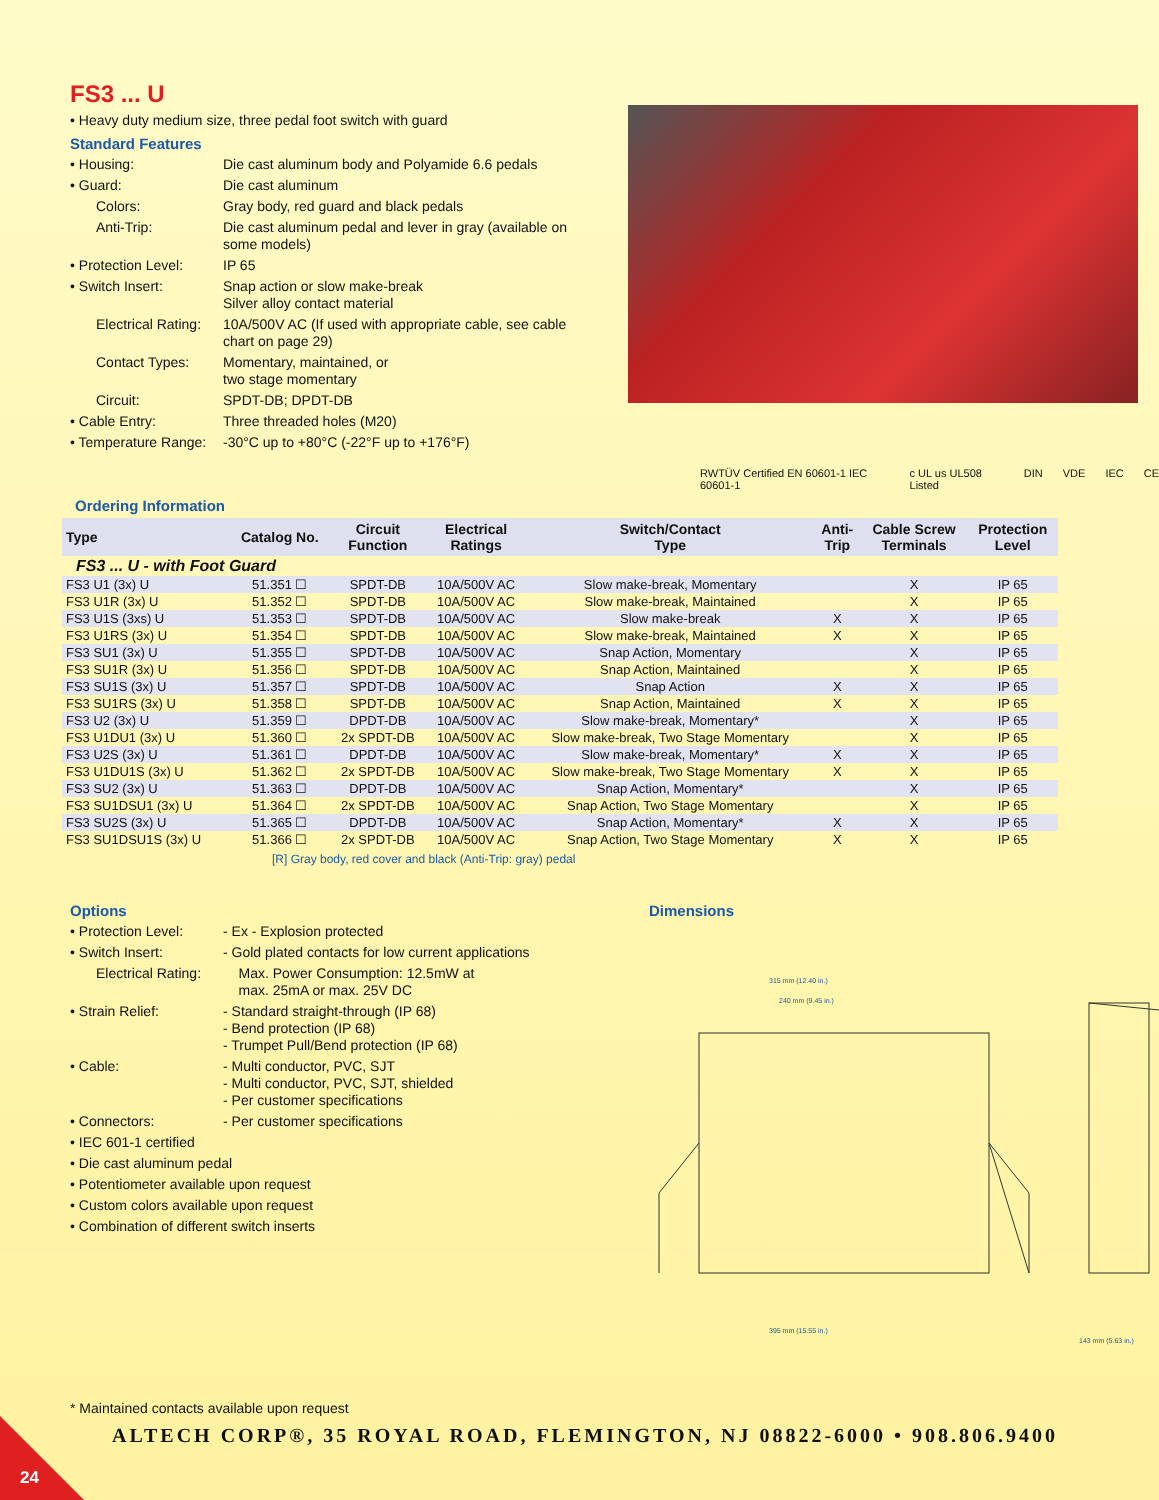FS3 ... U
• Heavy duty medium size, three pedal foot switch with guard
Standard Features
• Housing: Die cast aluminum body and Polyamide 6.6 pedals
• Guard: Die cast aluminum
Colors: Gray body, red guard and black pedals
Anti-Trip: Die cast aluminum pedal and lever in gray (available on some models)
• Protection Level: IP 65
• Switch Insert: Snap action or slow make-break
Silver alloy contact material
Electrical Rating: 10A/500V AC (If used with appropriate cable, see cable chart on page 29)
Contact Types: Momentary, maintained, or
two stage momentary
Circuit: SPDT-DB; DPDT-DB
• Cable Entry: Three threaded holes (M20)
• Temperature Range: -30°C up to +80°C (-22°F up to +176°F)
RWTÜV Certified EN 60601-1 IEC 60601-1 c UL us UL508 Listed DIN VDE IEC CE
Ordering Information
| Type | Catalog No. | Circuit Function | Electrical Ratings | Switch/Contact Type | Anti- Trip | Cable Screw Terminals | Protection Level |
| --- | --- | --- | --- | --- | --- | --- | --- |
| FS3 ... U - with Foot Guard | | | | | | | |
| FS3 U1 (3x) U | 51.351 ☐ | SPDT-DB | 10A/500V AC | Slow make-break, Momentary | | X | IP 65 |
| FS3 U1R (3x) U | 51.352 ☐ | SPDT-DB | 10A/500V AC | Slow make-break, Maintained | | X | IP 65 |
| FS3 U1S (3xs) U | 51.353 ☐ | SPDT-DB | 10A/500V AC | Slow make-break | X | X | IP 65 |
| FS3 U1RS (3x) U | 51.354 ☐ | SPDT-DB | 10A/500V AC | Slow make-break, Maintained | X | X | IP 65 |
| FS3 SU1 (3x) U | 51.355 ☐ | SPDT-DB | 10A/500V AC | Snap Action, Momentary | | X | IP 65 |
| FS3 SU1R (3x) U | 51.356 ☐ | SPDT-DB | 10A/500V AC | Snap Action, Maintained | | X | IP 65 |
| FS3 SU1S (3x) U | 51.357 ☐ | SPDT-DB | 10A/500V AC | Snap Action | X | X | IP 65 |
| FS3 SU1RS (3x) U | 51.358 ☐ | SPDT-DB | 10A/500V AC | Snap Action, Maintained | X | X | IP 65 |
| FS3 U2 (3x) U | 51.359 ☐ | DPDT-DB | 10A/500V AC | Slow make-break, Momentary* | | X | IP 65 |
| FS3 U1DU1 (3x) U | 51.360 ☐ | 2x SPDT-DB | 10A/500V AC | Slow make-break, Two Stage Momentary | | X | IP 65 |
| FS3 U2S (3x) U | 51.361 ☐ | DPDT-DB | 10A/500V AC | Slow make-break, Momentary* | X | X | IP 65 |
| FS3 U1DU1S (3x) U | 51.362 ☐ | 2x SPDT-DB | 10A/500V AC | Slow make-break, Two Stage Momentary | X | X | IP 65 |
| FS3 SU2 (3x) U | 51.363 ☐ | DPDT-DB | 10A/500V AC | Snap Action, Momentary* | | X | IP 65 |
| FS3 SU1DSU1 (3x) U | 51.364 ☐ | 2x SPDT-DB | 10A/500V AC | Snap Action, Two Stage Momentary | | X | IP 65 |
| FS3 SU2S (3x) U | 51.365 ☐ | DPDT-DB | 10A/500V AC | Snap Action, Momentary* | X | X | IP 65 |
| FS3 SU1DSU1S (3x) U | 51.366 ☐ | 2x SPDT-DB | 10A/500V AC | Snap Action, Two Stage Momentary | X | X | IP 65 |
[R] Gray body, red cover and black (Anti-Trip: gray) pedal
Options
• Protection Level: - Ex - Explosion protected
• Switch Insert: - Gold plated contacts for low current applications
Electrical Rating: Max. Power Consumption: 12.5mW at
max. 25mA or max. 25V DC
• Strain Relief: - Standard straight-through (IP 68)
- Bend protection (IP 68)
- Trumpet Pull/Bend protection (IP 68)
• Cable: - Multi conductor, PVC, SJT
- Multi conductor, PVC, SJT, shielded
- Per customer specifications
• Connectors: - Per customer specifications
• IEC 601-1 certified
• Die cast aluminum pedal
• Potentiometer available upon request
• Custom colors available upon request
• Combination of different switch inserts
Dimensions
315 mm (12.40 in.)
240 mm (9.45 in.)
395 mm (15.55 in.)
143 mm (5.63 in.)
* Maintained contacts available upon request
ALTECH CORP®, 35 ROYAL ROAD, FLEMINGTON, NJ 08822-6000 • 908.806.9400
24